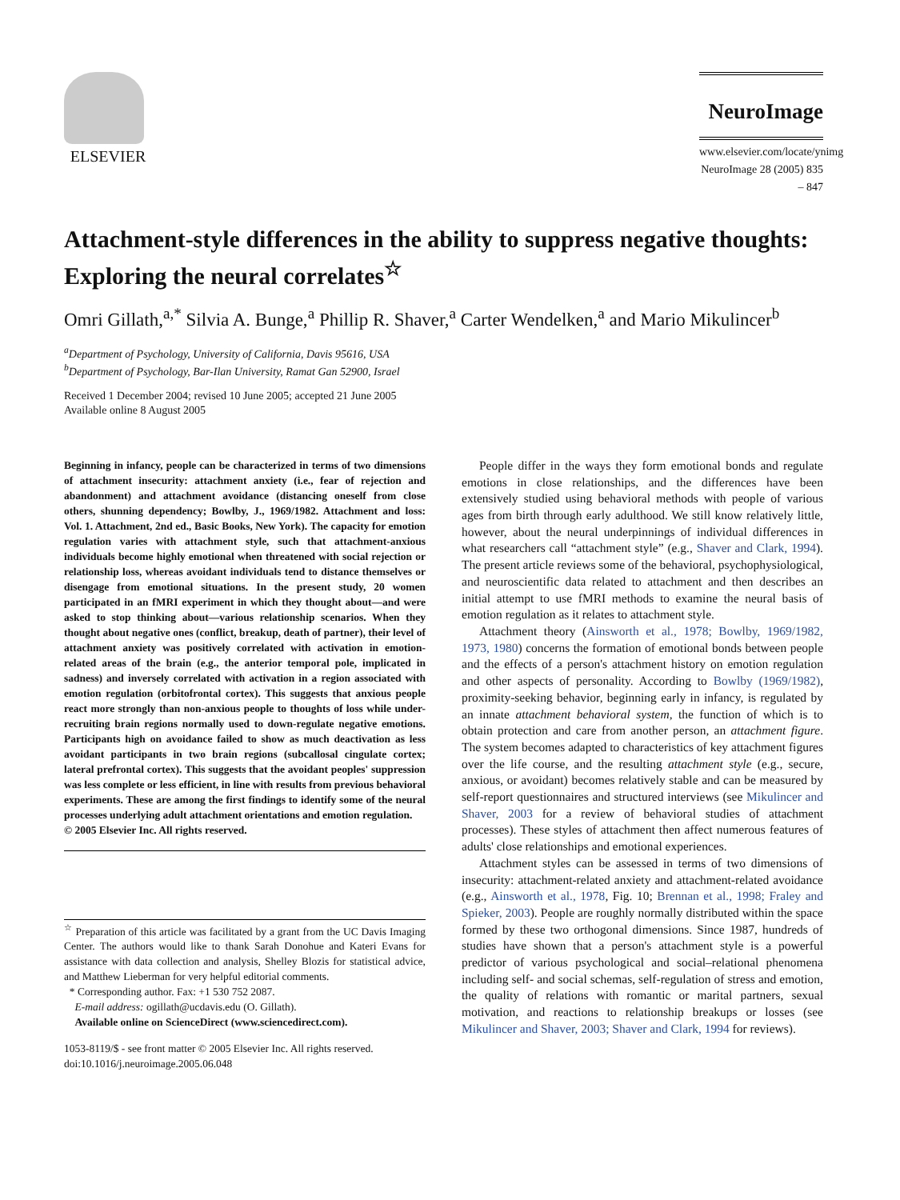ELSEVIER
NeuroImage
www.elsevier.com/locate/ynimg
NeuroImage 28 (2005) 835 – 847
Attachment-style differences in the ability to suppress negative thoughts: Exploring the neural correlates<sup>☆</sup>
Omri Gillath,<sup>a,*</sup> Silvia A. Bunge,<sup>a</sup> Phillip R. Shaver,<sup>a</sup> Carter Wendelken,<sup>a</sup> and Mario Mikulincer<sup>b</sup>
<sup>a</sup> Department of Psychology, University of California, Davis 95616, USA
<sup>b</sup> Department of Psychology, Bar-Ilan University, Ramat Gan 52900, Israel
Received 1 December 2004; revised 10 June 2005; accepted 21 June 2005
Available online 8 August 2005
Beginning in infancy, people can be characterized in terms of two dimensions of attachment insecurity: attachment anxiety (i.e., fear of rejection and abandonment) and attachment avoidance (distancing oneself from close others, shunning dependency; Bowlby, J., 1969/1982. Attachment and loss: Vol. 1. Attachment, 2nd ed., Basic Books, New York). The capacity for emotion regulation varies with attachment style, such that attachment-anxious individuals become highly emotional when threatened with social rejection or relationship loss, whereas avoidant individuals tend to distance themselves or disengage from emotional situations. In the present study, 20 women participated in an fMRI experiment in which they thought about—and were asked to stop thinking about—various relationship scenarios. When they thought about negative ones (conflict, breakup, death of partner), their level of attachment anxiety was positively correlated with activation in emotion-related areas of the brain (e.g., the anterior temporal pole, implicated in sadness) and inversely correlated with activation in a region associated with emotion regulation (orbitofrontal cortex). This suggests that anxious people react more strongly than non-anxious people to thoughts of loss while under-recruiting brain regions normally used to down-regulate negative emotions. Participants high on avoidance failed to show as much deactivation as less avoidant participants in two brain regions (subcallosal cingulate cortex; lateral prefrontal cortex). This suggests that the avoidant peoples' suppression was less complete or less efficient, in line with results from previous behavioral experiments. These are among the first findings to identify some of the neural processes underlying adult attachment orientations and emotion regulation.
© 2005 Elsevier Inc. All rights reserved.
<sup>☆</sup> Preparation of this article was facilitated by a grant from the UC Davis Imaging Center. The authors would like to thank Sarah Donohue and Kateri Evans for assistance with data collection and analysis, Shelley Blozis for statistical advice, and Matthew Lieberman for very helpful editorial comments.
* Corresponding author. Fax: +1 530 752 2087.
E-mail address: ogillath@ucdavis.edu (O. Gillath).
Available online on ScienceDirect (www.sciencedirect.com).
1053-8119/$ - see front matter © 2005 Elsevier Inc. All rights reserved.
doi:10.1016/j.neuroimage.2005.06.048
People differ in the ways they form emotional bonds and regulate emotions in close relationships, and the differences have been extensively studied using behavioral methods with people of various ages from birth through early adulthood. We still know relatively little, however, about the neural underpinnings of individual differences in what researchers call “attachment style” (e.g., Shaver and Clark, 1994). The present article reviews some of the behavioral, psychophysiological, and neuroscientific data related to attachment and then describes an initial attempt to use fMRI methods to examine the neural basis of emotion regulation as it relates to attachment style.
Attachment theory (Ainsworth et al., 1978; Bowlby, 1969/1982, 1973, 1980) concerns the formation of emotional bonds between people and the effects of a person's attachment history on emotion regulation and other aspects of personality. According to Bowlby (1969/1982), proximity-seeking behavior, beginning early in infancy, is regulated by an innate attachment behavioral system, the function of which is to obtain protection and care from another person, an attachment figure. The system becomes adapted to characteristics of key attachment figures over the life course, and the resulting attachment style (e.g., secure, anxious, or avoidant) becomes relatively stable and can be measured by self-report questionnaires and structured interviews (see Mikulincer and Shaver, 2003 for a review of behavioral studies of attachment processes). These styles of attachment then affect numerous features of adults' close relationships and emotional experiences.
Attachment styles can be assessed in terms of two dimensions of insecurity: attachment-related anxiety and attachment-related avoidance (e.g., Ainsworth et al., 1978, Fig. 10; Brennan et al., 1998; Fraley and Spieker, 2003). People are roughly normally distributed within the space formed by these two orthogonal dimensions. Since 1987, hundreds of studies have shown that a person's attachment style is a powerful predictor of various psychological and social–relational phenomena including self- and social schemas, self-regulation of stress and emotion, the quality of relations with romantic or marital partners, sexual motivation, and reactions to relationship breakups or losses (see Mikulincer and Shaver, 2003; Shaver and Clark, 1994 for reviews).